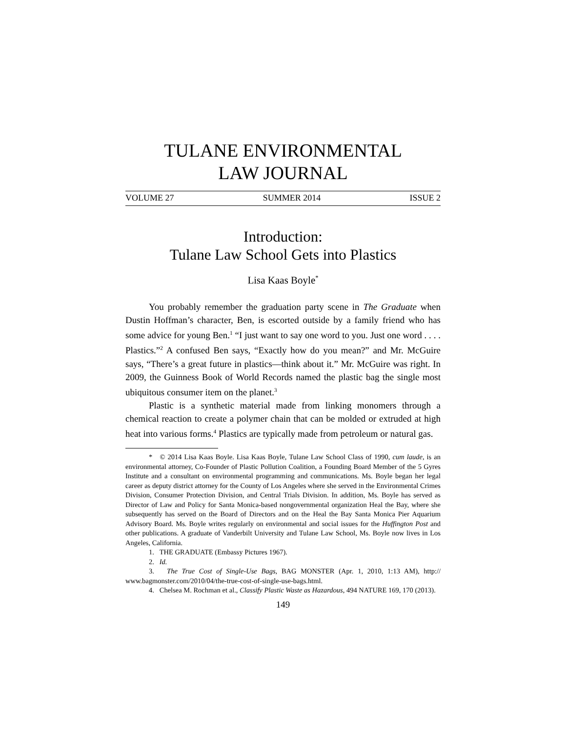TULANE ENVIRONMENTAL
LAW JOURNAL
VOLUME 27 SUMMER 2014 ISSUE 2
Introduction:
Tulane Law School Gets into Plastics
Lisa Kaas Boyle<sup>*</sup>
You probably remember the graduation party scene in The Graduate when Dustin Hoffman’s character, Ben, is escorted outside by a family friend who has some advice for young Ben.<sup>1</sup> “I just want to say one word to you. Just one word . . . . Plastics.”<sup>2</sup> A confused Ben says, “Exactly how do you mean?” and Mr. McGuire says, “There’s a great future in plastics—think about it.” Mr. McGuire was right. In 2009, the Guinness Book of World Records named the plastic bag the single most ubiquitous consumer item on the planet.<sup>3</sup>
Plastic is a synthetic material made from linking monomers through a chemical reaction to create a polymer chain that can be molded or extruded at high heat into various forms.<sup>4</sup> Plastics are typically made from petroleum or natural gas.
* © 2014 Lisa Kaas Boyle. Lisa Kaas Boyle, Tulane Law School Class of 1990, cum laude, is an environmental attorney, Co-Founder of Plastic Pollution Coalition, a Founding Board Member of the 5 Gyres Institute and a consultant on environmental programming and communications. Ms. Boyle began her legal career as deputy district attorney for the County of Los Angeles where she served in the Environmental Crimes Division, Consumer Protection Division, and Central Trials Division. In addition, Ms. Boyle has served as Director of Law and Policy for Santa Monica-based nongovernmental organization Heal the Bay, where she subsequently has served on the Board of Directors and on the Heal the Bay Santa Monica Pier Aquarium Advisory Board. Ms. Boyle writes regularly on environmental and social issues for the Huffington Post and other publications. A graduate of Vanderbilt University and Tulane Law School, Ms. Boyle now lives in Los Angeles, California.
1. THE GRADUATE (Embassy Pictures 1967).
2. Id.
3. The True Cost of Single-Use Bags, BAG MONSTER (Apr. 1, 2010, 1:13 AM), http:// www.bagmonster.com/2010/04/the-true-cost-of-single-use-bags.html.
4. Chelsea M. Rochman et al., Classify Plastic Waste as Hazardous, 494 NATURE 169, 170 (2013).
149